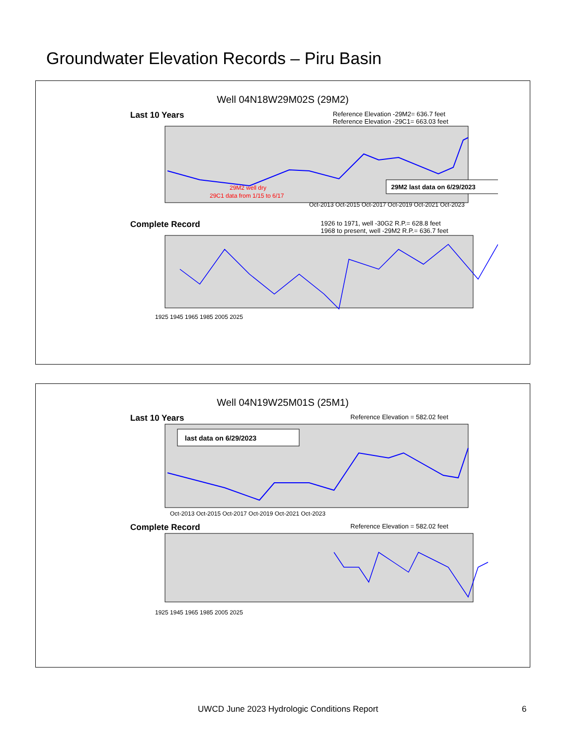Groundwater Elevation Records – Piru Basin
Well 04N18W29M02S (29M2)
Last 10 Years Reference Elevation -29M2= 636.7 feet
Reference Elevation -29C1= 663.03 feet
Oct-2013 Oct-2015 Oct-2017 Oct-2019 Oct-2021 Oct-2023
29M2 well dry
29C1 data from 1/15 to 6/17
29M2 last data on 6/29/2023
Complete Record 1926 to 1971, well -30G2 R.P.= 628.8 feet
1968 to present, well -29M2 R.P.= 636.7 feet
1925 1945 1965 1985 2005 2025
Well 04N19W25M01S (25M1)
Last 10 Years Reference Elevation = 582.02 feet
last data on 6/29/2023
Oct-2013 Oct-2015 Oct-2017 Oct-2019 Oct-2021 Oct-2023
Complete Record Reference Elevation = 582.02 feet
1925 1945 1965 1985 2005 2025
UWCD June 2023 Hydrologic Conditions Report 6